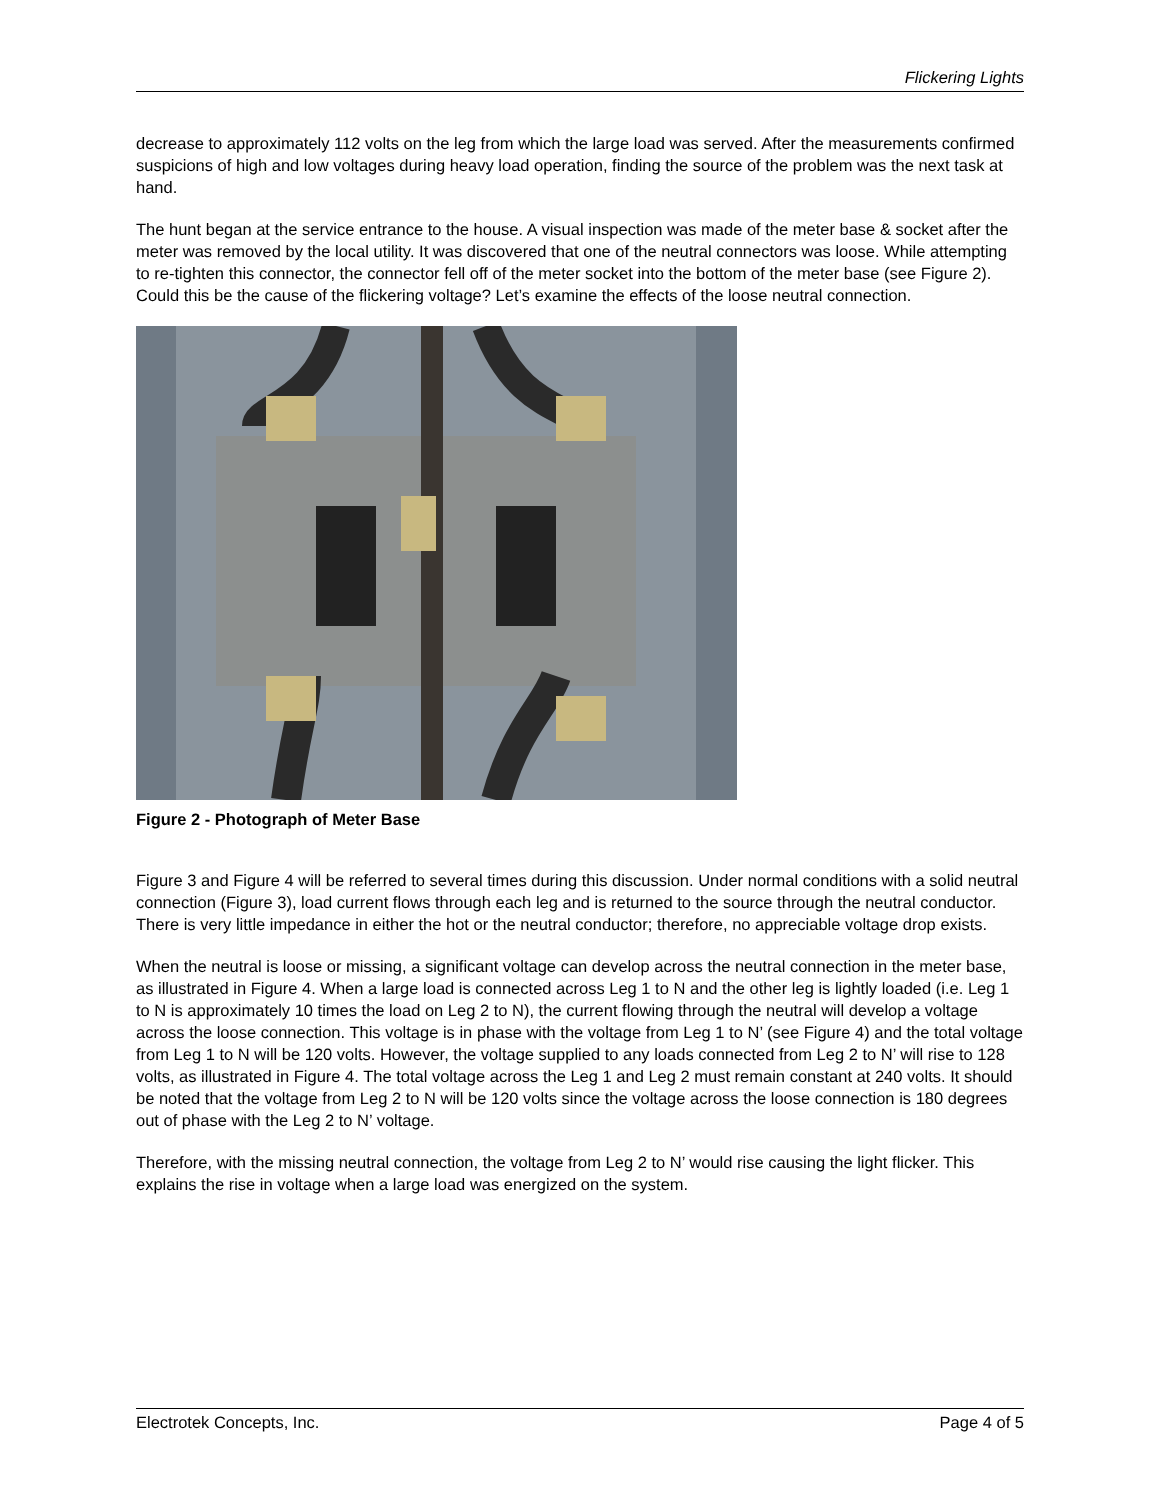Flickering Lights
decrease to approximately 112 volts on the leg from which the large load was served. After the measurements confirmed suspicions of high and low voltages during heavy load operation, finding the source of the problem was the next task at hand.
The hunt began at the service entrance to the house. A visual inspection was made of the meter base & socket after the meter was removed by the local utility. It was discovered that one of the neutral connectors was loose. While attempting to re-tighten this connector, the connector fell off of the meter socket into the bottom of the meter base (see Figure 2). Could this be the cause of the flickering voltage? Let’s examine the effects of the loose neutral connection.
Figure 2 - Photograph of Meter Base
Figure 3 and Figure 4 will be referred to several times during this discussion. Under normal conditions with a solid neutral connection (Figure 3), load current flows through each leg and is returned to the source through the neutral conductor. There is very little impedance in either the hot or the neutral conductor; therefore, no appreciable voltage drop exists.
When the neutral is loose or missing, a significant voltage can develop across the neutral connection in the meter base, as illustrated in Figure 4. When a large load is connected across Leg 1 to N and the other leg is lightly loaded (i.e. Leg 1 to N is approximately 10 times the load on Leg 2 to N), the current flowing through the neutral will develop a voltage across the loose connection. This voltage is in phase with the voltage from Leg 1 to N’ (see Figure 4) and the total voltage from Leg 1 to N will be 120 volts. However, the voltage supplied to any loads connected from Leg 2 to N’ will rise to 128 volts, as illustrated in Figure 4. The total voltage across the Leg 1 and Leg 2 must remain constant at 240 volts. It should be noted that the voltage from Leg 2 to N will be 120 volts since the voltage across the loose connection is 180 degrees out of phase with the Leg 2 to N’ voltage.
Therefore, with the missing neutral connection, the voltage from Leg 2 to N’ would rise causing the light flicker. This explains the rise in voltage when a large load was energized on the system.
Electrotek Concepts, Inc. Page 4 of 5